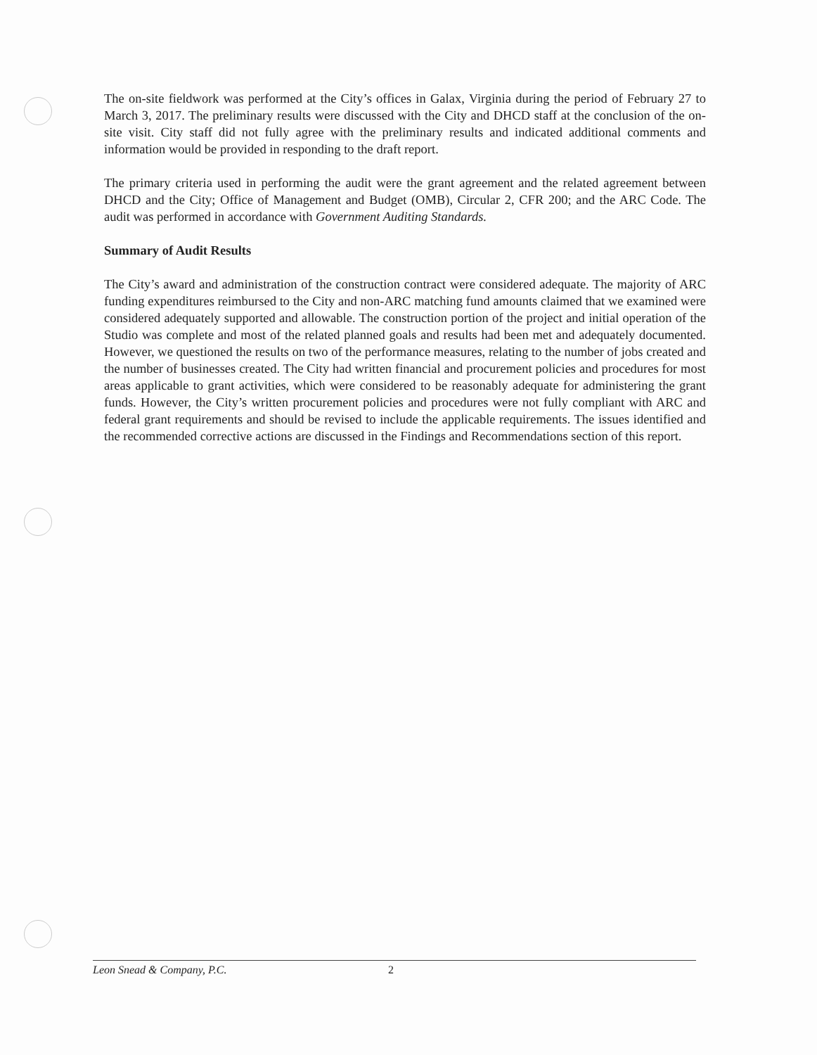The on-site fieldwork was performed at the City’s offices in Galax, Virginia during the period of February 27 to March 3, 2017. The preliminary results were discussed with the City and DHCD staff at the conclusion of the on-site visit. City staff did not fully agree with the preliminary results and indicated additional comments and information would be provided in responding to the draft report.
The primary criteria used in performing the audit were the grant agreement and the related agreement between DHCD and the City; Office of Management and Budget (OMB), Circular 2, CFR 200; and the ARC Code. The audit was performed in accordance with Government Auditing Standards.
Summary of Audit Results
The City’s award and administration of the construction contract were considered adequate. The majority of ARC funding expenditures reimbursed to the City and non-ARC matching fund amounts claimed that we examined were considered adequately supported and allowable. The construction portion of the project and initial operation of the Studio was complete and most of the related planned goals and results had been met and adequately documented. However, we questioned the results on two of the performance measures, relating to the number of jobs created and the number of businesses created. The City had written financial and procurement policies and procedures for most areas applicable to grant activities, which were considered to be reasonably adequate for administering the grant funds. However, the City’s written procurement policies and procedures were not fully compliant with ARC and federal grant requirements and should be revised to include the applicable requirements. The issues identified and the recommended corrective actions are discussed in the Findings and Recommendations section of this report.
Leon Snead & Company, P.C. 2